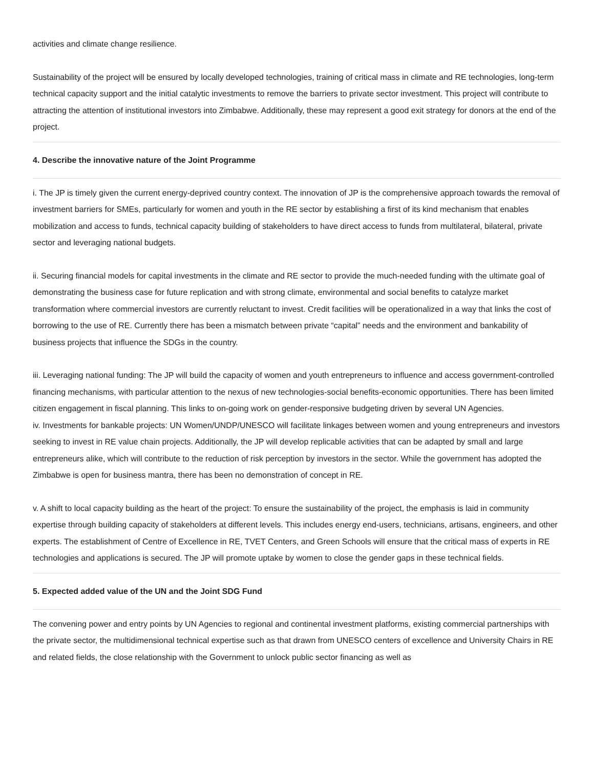activities and climate change resilience.
Sustainability of the project will be ensured by locally developed technologies, training of critical mass in climate and RE technologies, long-term technical capacity support and the initial catalytic investments to remove the barriers to private sector investment. This project will contribute to attracting the attention of institutional investors into Zimbabwe. Additionally, these may represent a good exit strategy for donors at the end of the project.
4. Describe the innovative nature of the Joint Programme
i. The JP is timely given the current energy-deprived country context. The innovation of JP is the comprehensive approach towards the removal of investment barriers for SMEs, particularly for women and youth in the RE sector by establishing a first of its kind mechanism that enables mobilization and access to funds, technical capacity building of stakeholders to have direct access to funds from multilateral, bilateral, private sector and leveraging national budgets.
ii. Securing financial models for capital investments in the climate and RE sector to provide the much-needed funding with the ultimate goal of demonstrating the business case for future replication and with strong climate, environmental and social benefits to catalyze market transformation where commercial investors are currently reluctant to invest. Credit facilities will be operationalized in a way that links the cost of borrowing to the use of RE. Currently there has been a mismatch between private “capital” needs and the environment and bankability of business projects that influence the SDGs in the country.
iii. Leveraging national funding: The JP will build the capacity of women and youth entrepreneurs to influence and access government-controlled financing mechanisms, with particular attention to the nexus of new technologies-social benefits-economic opportunities. There has been limited citizen engagement in fiscal planning. This links to on-going work on gender-responsive budgeting driven by several UN Agencies.
iv. Investments for bankable projects: UN Women/UNDP/UNESCO will facilitate linkages between women and young entrepreneurs and investors seeking to invest in RE value chain projects. Additionally, the JP will develop replicable activities that can be adapted by small and large entrepreneurs alike, which will contribute to the reduction of risk perception by investors in the sector. While the government has adopted the Zimbabwe is open for business mantra, there has been no demonstration of concept in RE.
v. A shift to local capacity building as the heart of the project: To ensure the sustainability of the project, the emphasis is laid in community expertise through building capacity of stakeholders at different levels. This includes energy end-users, technicians, artisans, engineers, and other experts. The establishment of Centre of Excellence in RE, TVET Centers, and Green Schools will ensure that the critical mass of experts in RE technologies and applications is secured. The JP will promote uptake by women to close the gender gaps in these technical fields.
5. Expected added value of the UN and the Joint SDG Fund
The convening power and entry points by UN Agencies to regional and continental investment platforms, existing commercial partnerships with the private sector, the multidimensional technical expertise such as that drawn from UNESCO centers of excellence and University Chairs in RE and related fields, the close relationship with the Government to unlock public sector financing as well as